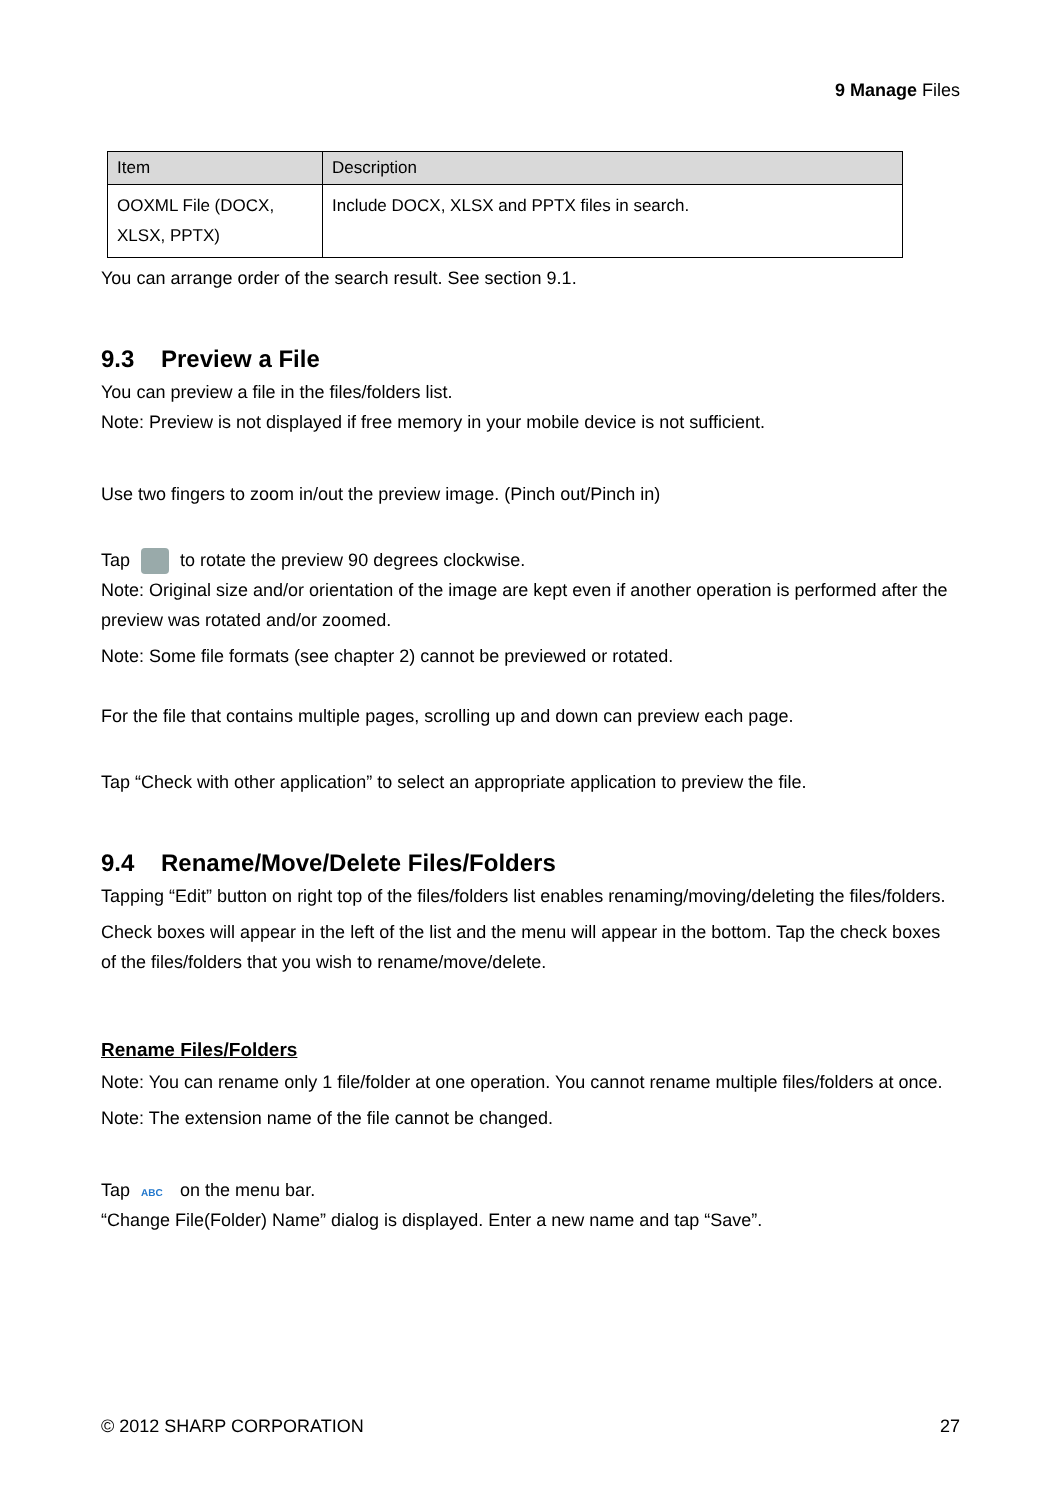9 Manage Files
| Item | Description |
| --- | --- |
| OOXML File (DOCX, XLSX, PPTX) | Include DOCX, XLSX and PPTX files in search. |
You can arrange order of the search result. See section 9.1.
9.3 Preview a File
You can preview a file in the files/folders list.
Note: Preview is not displayed if free memory in your mobile device is not sufficient.
Use two fingers to zoom in/out the preview image. (Pinch out/Pinch in)
Tap to rotate the preview 90 degrees clockwise.
Note: Original size and/or orientation of the image are kept even if another operation is performed after the preview was rotated and/or zoomed.
Note: Some file formats (see chapter 2) cannot be previewed or rotated.
For the file that contains multiple pages, scrolling up and down can preview each page.
Tap “Check with other application” to select an appropriate application to preview the file.
9.4 Rename/Move/Delete Files/Folders
Tapping “Edit” button on right top of the files/folders list enables renaming/moving/deleting the files/folders.
Check boxes will appear in the left of the list and the menu will appear in the bottom. Tap the check boxes of the files/folders that you wish to rename/move/delete.
Rename Files/Folders
Note: You can rename only 1 file/folder at one operation. You cannot rename multiple files/folders at once.
Note: The extension name of the file cannot be changed.
Tap ABC on the menu bar.
“Change File(Folder) Name” dialog is displayed. Enter a new name and tap “Save”.
© 2012 SHARP CORPORATION 27